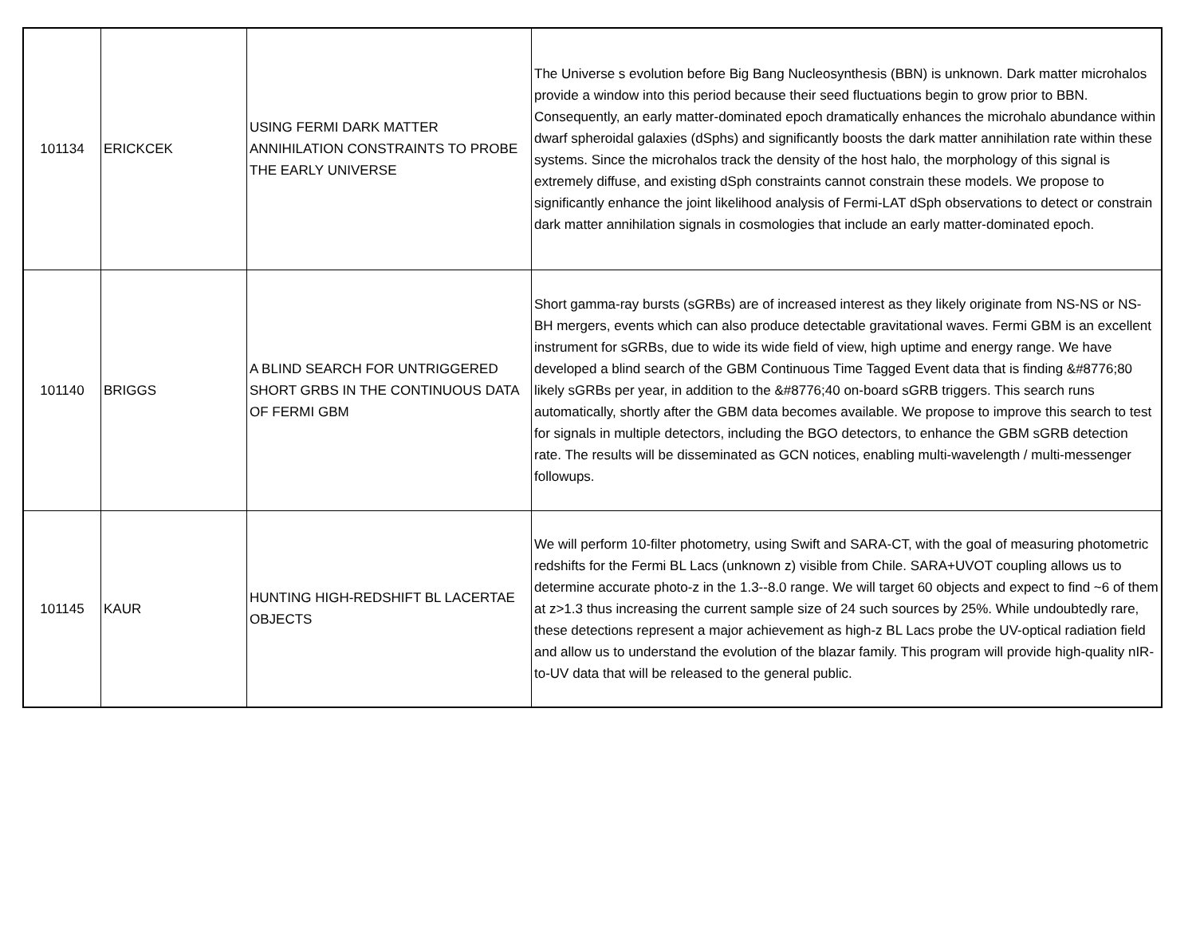| 101134 | ERICKCEK | USING FERMI DARK MATTER ANNIHILATION CONSTRAINTS TO PROBE THE EARLY UNIVERSE | The Universe s evolution before Big Bang Nucleosynthesis (BBN) is unknown. Dark matter microhalos provide a window into this period because their seed fluctuations begin to grow prior to BBN. Consequently, an early matter-dominated epoch dramatically enhances the microhalo abundance within dwarf spheroidal galaxies (dSphs) and significantly boosts the dark matter annihilation rate within these systems. Since the microhalos track the density of the host halo, the morphology of this signal is extremely diffuse, and existing dSph constraints cannot constrain these models. We propose to significantly enhance the joint likelihood analysis of Fermi-LAT dSph observations to detect or constrain dark matter annihilation signals in cosmologies that include an early matter-dominated epoch. |
| 101140 | BRIGGS | A BLIND SEARCH FOR UNTRIGGERED SHORT GRBS IN THE CONTINUOUS DATA OF FERMI GBM | Short gamma-ray bursts (sGRBs) are of increased interest as they likely originate from NS-NS or NS-BH mergers, events which can also produce detectable gravitational waves. Fermi GBM is an excellent instrument for sGRBs, due to wide its wide field of view, high uptime and energy range. We have developed a blind search of the GBM Continuous Time Tagged Event data that is finding &#8776;80 likely sGRBs per year, in addition to the &#8776;40 on-board sGRB triggers. This search runs automatically, shortly after the GBM data becomes available. We propose to improve this search to test for signals in multiple detectors, including the BGO detectors, to enhance the GBM sGRB detection rate. The results will be disseminated as GCN notices, enabling multi-wavelength / multi-messenger followups. |
| 101145 | KAUR | HUNTING HIGH-REDSHIFT BL LACERTAE OBJECTS | We will perform 10-filter photometry, using Swift and SARA-CT, with the goal of measuring photometric redshifts for the Fermi BL Lacs (unknown z) visible from Chile. SARA+UVOT coupling allows us to determine accurate photo-z in the 1.3--8.0 range. We will target 60 objects and expect to find ~6 of them at z>1.3 thus increasing the current sample size of 24 such sources by 25%. While undoubtedly rare, these detections represent a major achievement as high-z BL Lacs probe the UV-optical radiation field and allow us to understand the evolution of the blazar family. This program will provide high-quality nIR-to-UV data that will be released to the general public. |